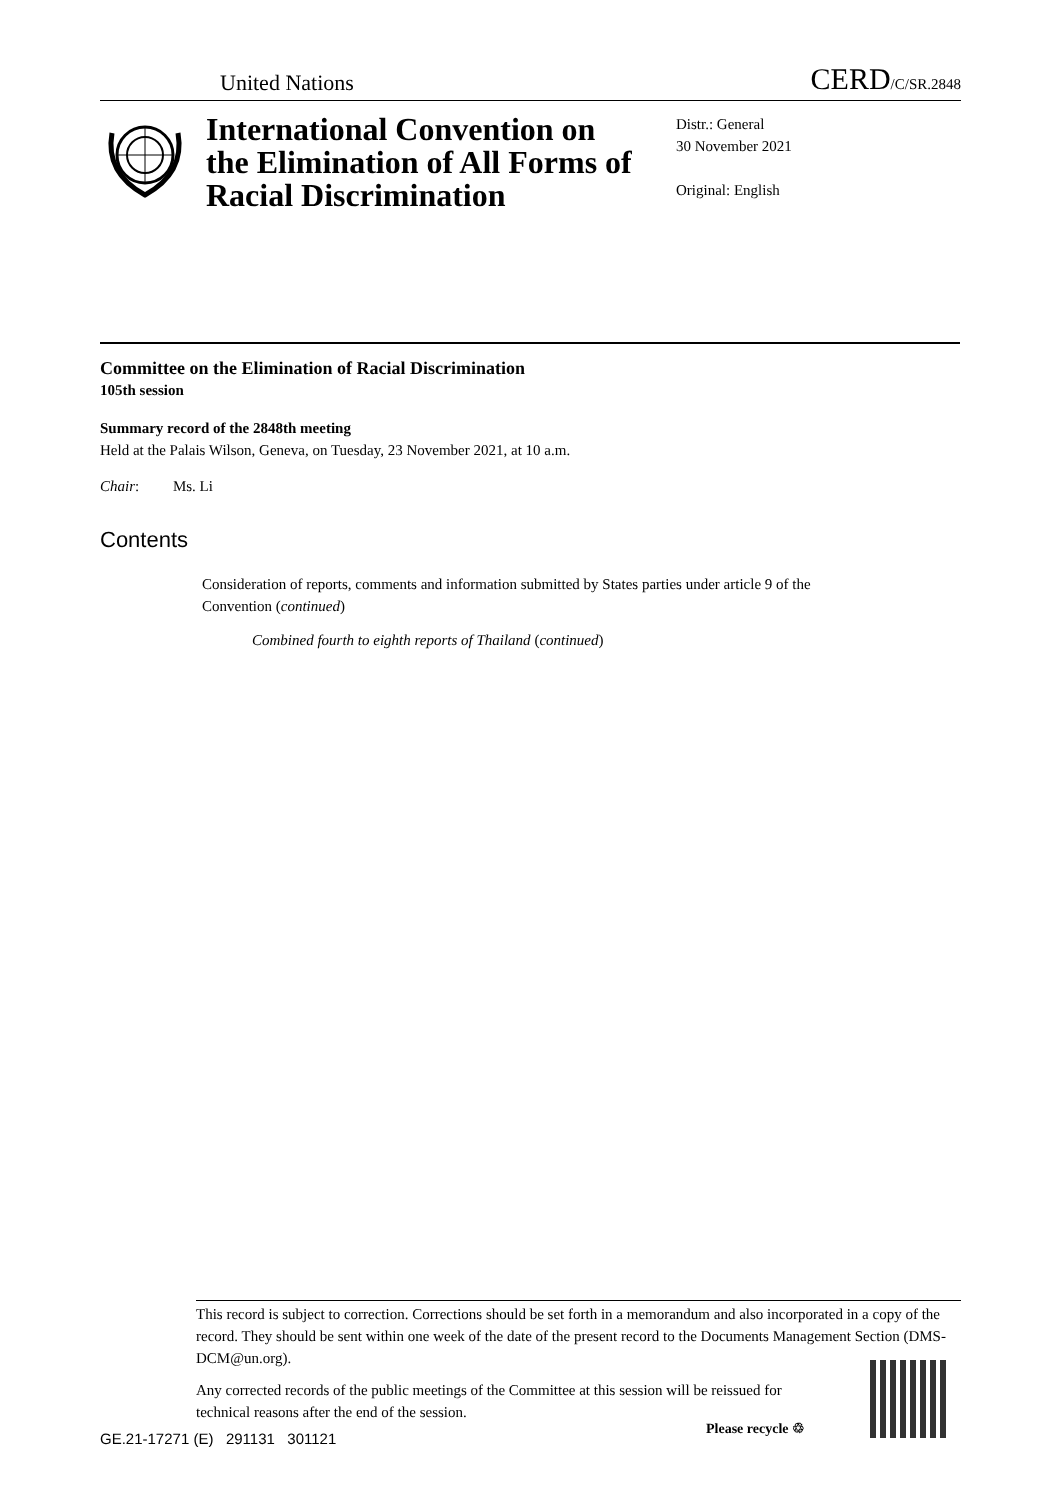United Nations CERD/C/SR.2848
International Convention on the Elimination of All Forms of Racial Discrimination
Distr.: General
30 November 2021
Original: English
Committee on the Elimination of Racial Discrimination
105th session
Summary record of the 2848th meeting
Held at the Palais Wilson, Geneva, on Tuesday, 23 November 2021, at 10 a.m.
Chair: Ms. Li
Contents
Consideration of reports, comments and information submitted by States parties under article 9 of the Convention (continued)
Combined fourth to eighth reports of Thailand (continued)
This record is subject to correction. Corrections should be set forth in a memorandum and also incorporated in a copy of the record. They should be sent within one week of the date of the present record to the Documents Management Section (DMS-DCM@un.org).
Any corrected records of the public meetings of the Committee at this session will be reissued for technical reasons after the end of the session.
GE.21-17271 (E) 291131 301121
Please recycle ♲